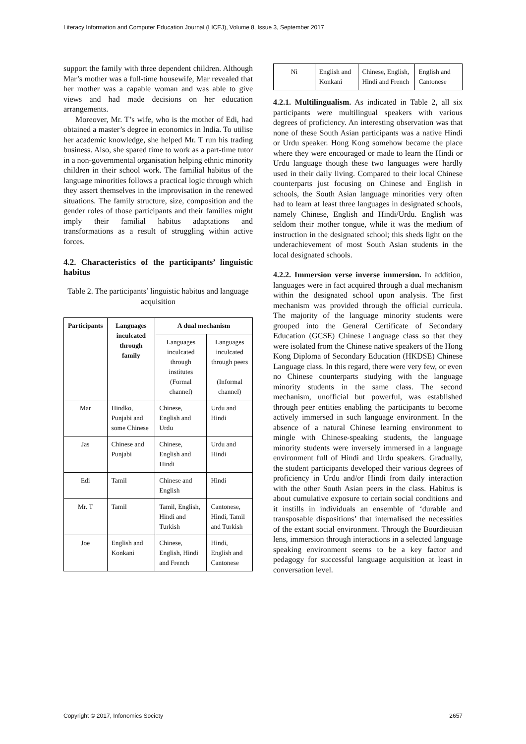Literacy Information and Computer Education Journal (LICEJ), Volume 8, Issue 3, September 2017
support the family with three dependent children. Although Mar’s mother was a full-time housewife, Mar revealed that her mother was a capable woman and was able to give views and had made decisions on her education arrangements.
Moreover, Mr. T’s wife, who is the mother of Edi, had obtained a master’s degree in economics in India. To utilise her academic knowledge, she helped Mr. T run his trading business. Also, she spared time to work as a part-time tutor in a non-governmental organisation helping ethnic minority children in their school work. The familial habitus of the language minorities follows a practical logic through which they assert themselves in the improvisation in the renewed situations. The family structure, size, composition and the gender roles of those participants and their families might imply their familial habitus adaptations and transformations as a result of struggling within active forces.
4.2. Characteristics of the participants’ linguistic habitus
Table 2. The participants’ linguistic habitus and language acquisition
| Participants | Languages inculcated through family | A dual mechanism | |
| --- | --- | --- | --- |
| | | Languages inculcated through institutes (Formal channel) | Languages inculcated through peers (Informal channel) |
| Mar | Hindko, Punjabi and some Chinese | Chinese, English and Urdu | Urdu and Hindi |
| Jas | Chinese and Punjabi | Chinese, English and Hindi | Urdu and Hindi |
| Edi | Tamil | Chinese and English | Hindi |
| Mr. T | Tamil | Tamil, English, Hindi and Turkish | Cantonese, Hindi, Tamil and Turkish |
| Joe | English and Konkani | Chinese, English, Hindi and French | Hindi, English and Cantonese |
| Ni | English and Konkani | Chinese, English, Hindi and French | English and Cantonese |
4.2.1. Multilingualism. As indicated in Table 2, all six participants were multilingual speakers with various degrees of proficiency. An interesting observation was that none of these South Asian participants was a native Hindi or Urdu speaker. Hong Kong somehow became the place where they were encouraged or made to learn the Hindi or Urdu language though these two languages were hardly used in their daily living. Compared to their local Chinese counterparts just focusing on Chinese and English in schools, the South Asian language minorities very often had to learn at least three languages in designated schools, namely Chinese, English and Hindi/Urdu. English was seldom their mother tongue, while it was the medium of instruction in the designated school; this sheds light on the underachievement of most South Asian students in the local designated schools.
4.2.2. Immersion verse inverse immersion. In addition, languages were in fact acquired through a dual mechanism within the designated school upon analysis. The first mechanism was provided through the official curricula. The majority of the language minority students were grouped into the General Certificate of Secondary Education (GCSE) Chinese Language class so that they were isolated from the Chinese native speakers of the Hong Kong Diploma of Secondary Education (HKDSE) Chinese Language class. In this regard, there were very few, or even no Chinese counterparts studying with the language minority students in the same class. The second mechanism, unofficial but powerful, was established through peer entities enabling the participants to become actively immersed in such language environment. In the absence of a natural Chinese learning environment to mingle with Chinese-speaking students, the language minority students were inversely immersed in a language environment full of Hindi and Urdu speakers. Gradually, the student participants developed their various degrees of proficiency in Urdu and/or Hindi from daily interaction with the other South Asian peers in the class. Habitus is about cumulative exposure to certain social conditions and it instills in individuals an ensemble of ‘durable and transposable dispositions’ that internalised the necessities of the extant social environment. Through the Bourdieuian lens, immersion through interactions in a selected language speaking environment seems to be a key factor and pedagogy for successful language acquisition at least in conversation level.
Copyright © 2017, Infonomics Society 2657